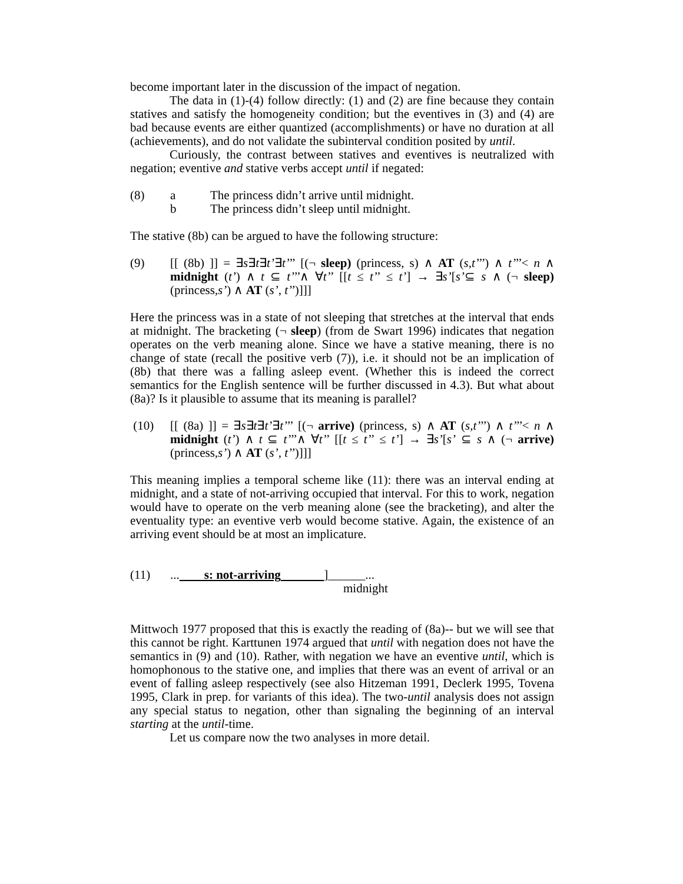become important later in the discussion of the impact of negation.
The data in (1)-(4) follow directly: (1) and (2) are fine because they contain statives and satisfy the homogeneity condition; but the eventives in (3) and (4) are bad because events are either quantized (accomplishments) or have no duration at all (achievements), and do not validate the subinterval condition posited by until.
Curiously, the contrast between statives and eventives is neutralized with negation; eventive and stative verbs accept until if negated:
(8) a The princess didn’t arrive until midnight.
b The princess didn’t sleep until midnight.
The stative (8b) can be argued to have the following structure:
(9) [[ (8b) ]] = ∃s∃t∃t’∃t’’’ [(¬ sleep) (princess, s) ∧ AT (s,t’’’) ∧ t’’’< n ∧ midnight (t’) ∧ t ⊆ t’’’∧ ∀t’’ [[t ≤ t’’ ≤ t’] → ∃s’[s’⊆ s ∧ (¬ sleep) (princess,s’) ∧ AT (s’, t’’)]]]
Here the princess was in a state of not sleeping that stretches at the interval that ends at midnight. The bracketing (¬ sleep) (from de Swart 1996) indicates that negation operates on the verb meaning alone. Since we have a stative meaning, there is no change of state (recall the positive verb (7)), i.e. it should not be an implication of (8b) that there was a falling asleep event. (Whether this is indeed the correct semantics for the English sentence will be further discussed in 4.3). But what about (8a)? Is it plausible to assume that its meaning is parallel?
(10) [[ (8a) ]] = ∃s∃t∃t’∃t’’’ [(¬ arrive) (princess, s) ∧ AT (s,t’’’) ∧ t’’’< n ∧ midnight (t’) ∧ t ⊆ t’’’∧ ∀t’’ [[t ≤ t’’ ≤ t’] → ∃s’[s’ ⊆ s ∧ (¬ arrive) (princess,s’) ∧ AT (s’, t’’)]]]
This meaning implies a temporal scheme like (11): there was an interval ending at midnight, and a state of not-arriving occupied that interval. For this to work, negation would have to operate on the verb meaning alone (see the bracketing), and alter the eventuality type: an eventive verb would become stative. Again, the existence of an arriving event should be at most an implicature.
(11)... s: not-arriving ]______...
midnight
Mittwoch 1977 proposed that this is exactly the reading of (8a)-- but we will see that this cannot be right. Karttunen 1974 argued that until with negation does not have the semantics in (9) and (10). Rather, with negation we have an eventive until, which is homophonous to the stative one, and implies that there was an event of arrival or an event of falling asleep respectively (see also Hitzeman 1991, Declerk 1995, Tovena 1995, Clark in prep. for variants of this idea). The two-until analysis does not assign any special status to negation, other than signaling the beginning of an interval starting at the until-time.
Let us compare now the two analyses in more detail.